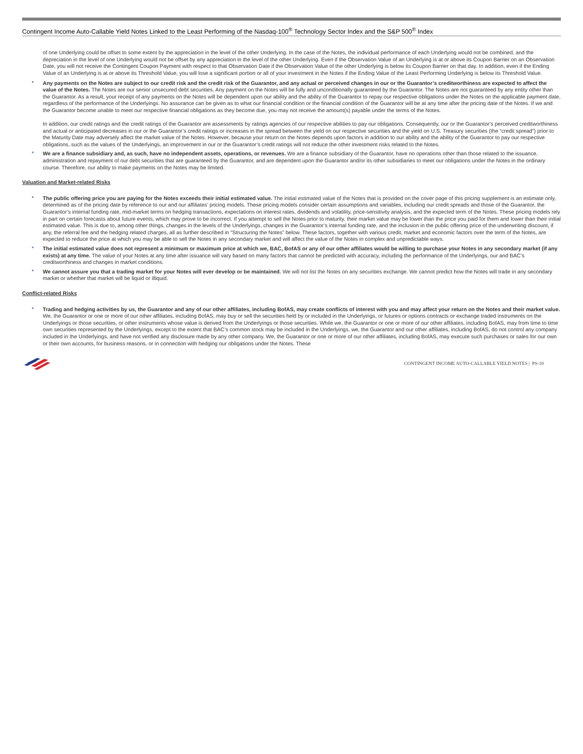Contingent Income Auto-Callable Yield Notes Linked to the Least Performing of the Nasdaq-100<sup>®</sup> Technology Sector Index and the S&P 500<sup>®</sup> Index
of one Underlying could be offset to some extent by the appreciation in the level of the other Underlying. In the case of the Notes, the individual performance of each Underlying would not be combined, and the depreciation in the level of one Underlying would not be offset by any appreciation in the level of the other Underlying. Even if the Observation Value of an Underlying is at or above its Coupon Barrier on an Observation Date, you will not receive the Contingent Coupon Payment with respect to that Observation Date if the Observation Value of the other Underlying is below its Coupon Barrier on that day. In addition, even if the Ending Value of an Underlying is at or above its Threshold Value, you will lose a significant portion or all of your investment in the Notes if the Ending Value of the Least Performing Underlying is below its Threshold Value.
• Any payments on the Notes are subject to our credit risk and the credit risk of the Guarantor, and any actual or perceived changes in our or the Guarantor’s creditworthiness are expected to affect the value of the Notes. The Notes are our senior unsecured debt securities. Any payment on the Notes will be fully and unconditionally guaranteed by the Guarantor. The Notes are not guaranteed by any entity other than the Guarantor. As a result, your receipt of any payments on the Notes will be dependent upon our ability and the ability of the Guarantor to repay our respective obligations under the Notes on the applicable payment date, regardless of the performance of the Underlyings. No assurance can be given as to what our financial condition or the financial condition of the Guarantor will be at any time after the pricing date of the Notes. If we and the Guarantor become unable to meet our respective financial obligations as they become due, you may not receive the amount(s) payable under the terms of the Notes.
In addition, our credit ratings and the credit ratings of the Guarantor are assessments by ratings agencies of our respective abilities to pay our obligations. Consequently, our or the Guarantor’s perceived creditworthiness and actual or anticipated decreases in our or the Guarantor’s credit ratings or increases in the spread between the yield on our respective securities and the yield on U.S. Treasury securities (the “credit spread”) prior to the Maturity Date may adversely affect the market value of the Notes. However, because your return on the Notes depends upon factors in addition to our ability and the ability of the Guarantor to pay our respective obligations, such as the values of the Underlyings, an improvement in our or the Guarantor’s credit ratings will not reduce the other investment risks related to the Notes.
• We are a finance subsidiary and, as such, have no independent assets, operations, or revenues. We are a finance subsidiary of the Guarantor, have no operations other than those related to the issuance, administration and repayment of our debt securities that are guaranteed by the Guarantor, and are dependent upon the Guarantor and/or its other subsidiaries to meet our obligations under the Notes in the ordinary course. Therefore, our ability to make payments on the Notes may be limited.
Valuation and Market-related Risks
• The public offering price you are paying for the Notes exceeds their initial estimated value. The initial estimated value of the Notes that is provided on the cover page of this pricing supplement is an estimate only, determined as of the pricing date by reference to our and our affiliates’ pricing models. These pricing models consider certain assumptions and variables, including our credit spreads and those of the Guarantor, the Guarantor’s internal funding rate, mid-market terms on hedging transactions, expectations on interest rates, dividends and volatility, price-sensitivity analysis, and the expected term of the Notes. These pricing models rely in part on certain forecasts about future events, which may prove to be incorrect. If you attempt to sell the Notes prior to maturity, their market value may be lower than the price you paid for them and lower than their initial estimated value. This is due to, among other things, changes in the levels of the Underlyings, changes in the Guarantor’s internal funding rate, and the inclusion in the public offering price of the underwriting discount, if any, the referral fee and the hedging related charges, all as further described in “Structuring the Notes” below. These factors, together with various credit, market and economic factors over the term of the Notes, are expected to reduce the price at which you may be able to sell the Notes in any secondary market and will affect the value of the Notes in complex and unpredictable ways.
• The initial estimated value does not represent a minimum or maximum price at which we, BAC, BofAS or any of our other affiliates would be willing to purchase your Notes in any secondary market (if any exists) at any time. The value of your Notes at any time after issuance will vary based on many factors that cannot be predicted with accuracy, including the performance of the Underlyings, our and BAC’s creditworthiness and changes in market conditions.
• We cannot assure you that a trading market for your Notes will ever develop or be maintained. We will not list the Notes on any securities exchange. We cannot predict how the Notes will trade in any secondary market or whether that market will be liquid or illiquid.
Conflict-related Risks
• Trading and hedging activities by us, the Guarantor and any of our other affiliates, including BofAS, may create conflicts of interest with you and may affect your return on the Notes and their market value. We, the Guarantor or one or more of our other affiliates, including BofAS, may buy or sell the securities held by or included in the Underlyings, or futures or options contracts or exchange traded instruments on the Underlyings or those securities, or other instruments whose value is derived from the Underlyings or those securities. While we, the Guarantor or one or more of our other affiliates, including BofAS, may from time to time own securities represented by the Underlyings, except to the extent that BAC’s common stock may be included in the Underlyings, we, the Guarantor and our other affiliates, including BofAS, do not control any company included in the Underlyings, and have not verified any disclosure made by any other company. We, the Guarantor or one or more of our other affiliates, including BofAS, may execute such purchases or sales for our own or their own accounts, for business reasons, or in connection with hedging our obligations under the Notes. These
CONTINGENT INCOME AUTO-CALLABLE YIELD NOTES | PS-10